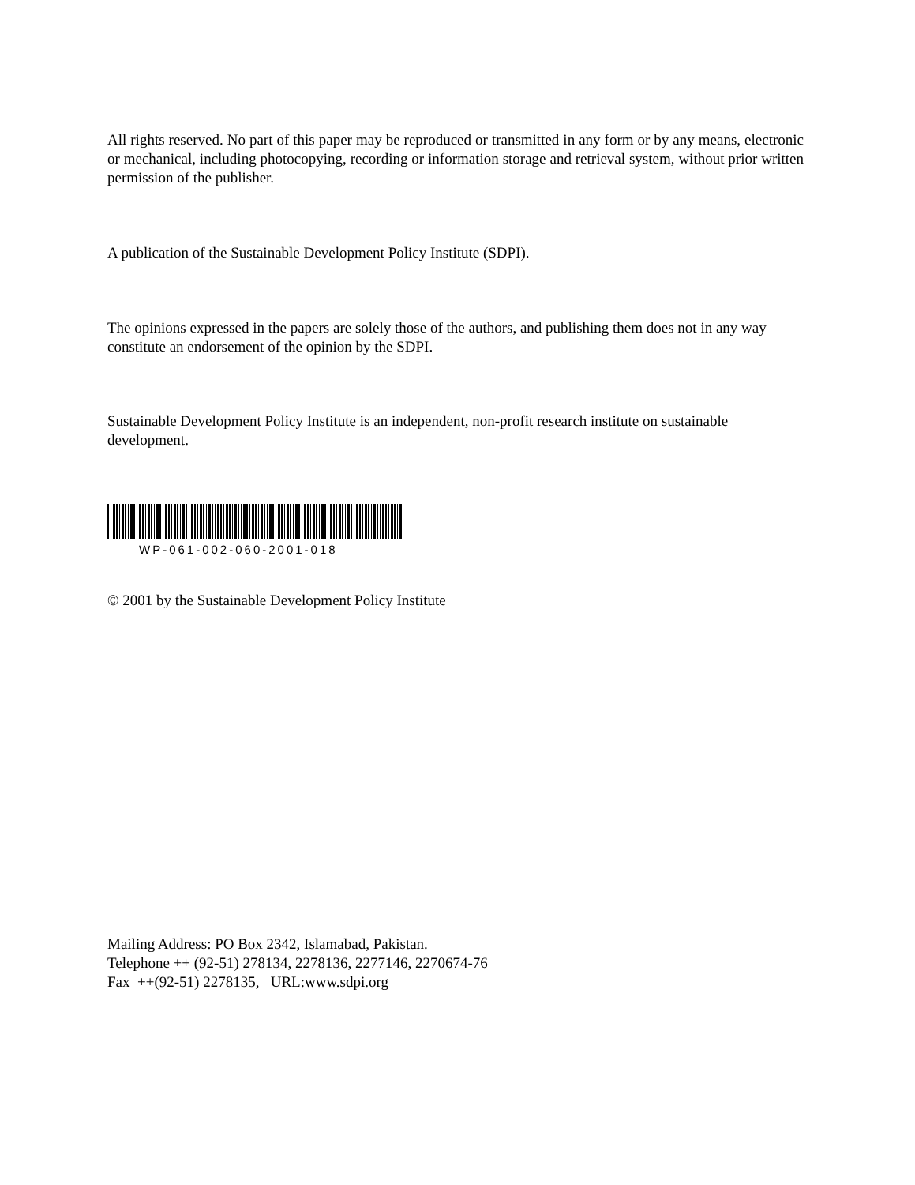All rights reserved. No part of this paper may be reproduced or transmitted in any form or by any means, electronic or mechanical, including photocopying, recording or information storage and retrieval system, without prior written permission of the publisher.
A publication of the Sustainable Development Policy Institute (SDPI).
The opinions expressed in the papers are solely those of the authors, and publishing them does not in any way constitute an endorsement of the opinion by the SDPI.
Sustainable Development Policy Institute is an independent, non-profit research institute on sustainable development.
WP-061-002-060-2001-018
© 2001 by the Sustainable Development Policy Institute
Mailing Address: PO Box 2342, Islamabad, Pakistan.
Telephone ++ (92-51) 278134, 2278136, 2277146, 2270674-76
Fax ++(92-51) 2278135, URL:www.sdpi.org